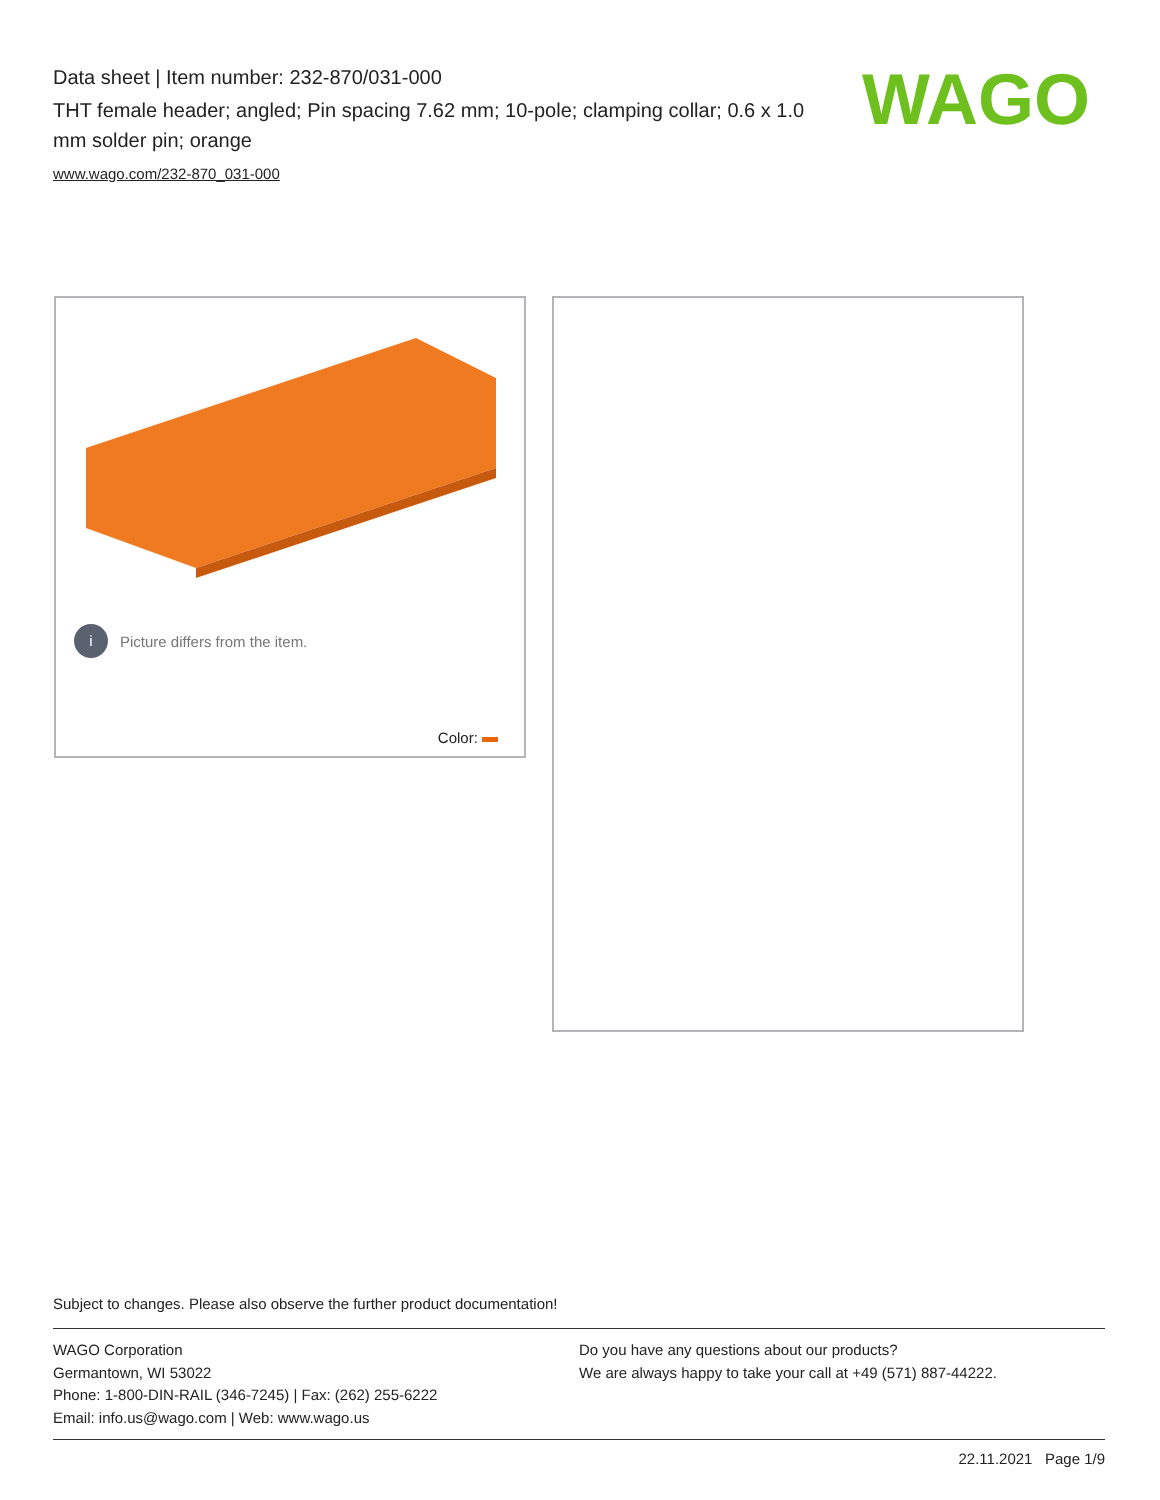Data sheet | Item number: 232-870/031-000
THT female header; angled; Pin spacing 7.62 mm; 10-pole; clamping collar; 0.6 x 1.0 mm solder pin; orange
www.wago.com/232-870_031-000
WAGO
i Picture differs from the item.
Color:
Subject to changes. Please also observe the further product documentation!
WAGO Corporation
Germantown, WI 53022
Phone: 1-800-DIN-RAIL (346-7245) | Fax: (262) 255-6222
Email: info.us@wago.com | Web: www.wago.us
Do you have any questions about our products?
We are always happy to take your call at +49 (571) 887-44222.
22.11.2021 Page 1/9